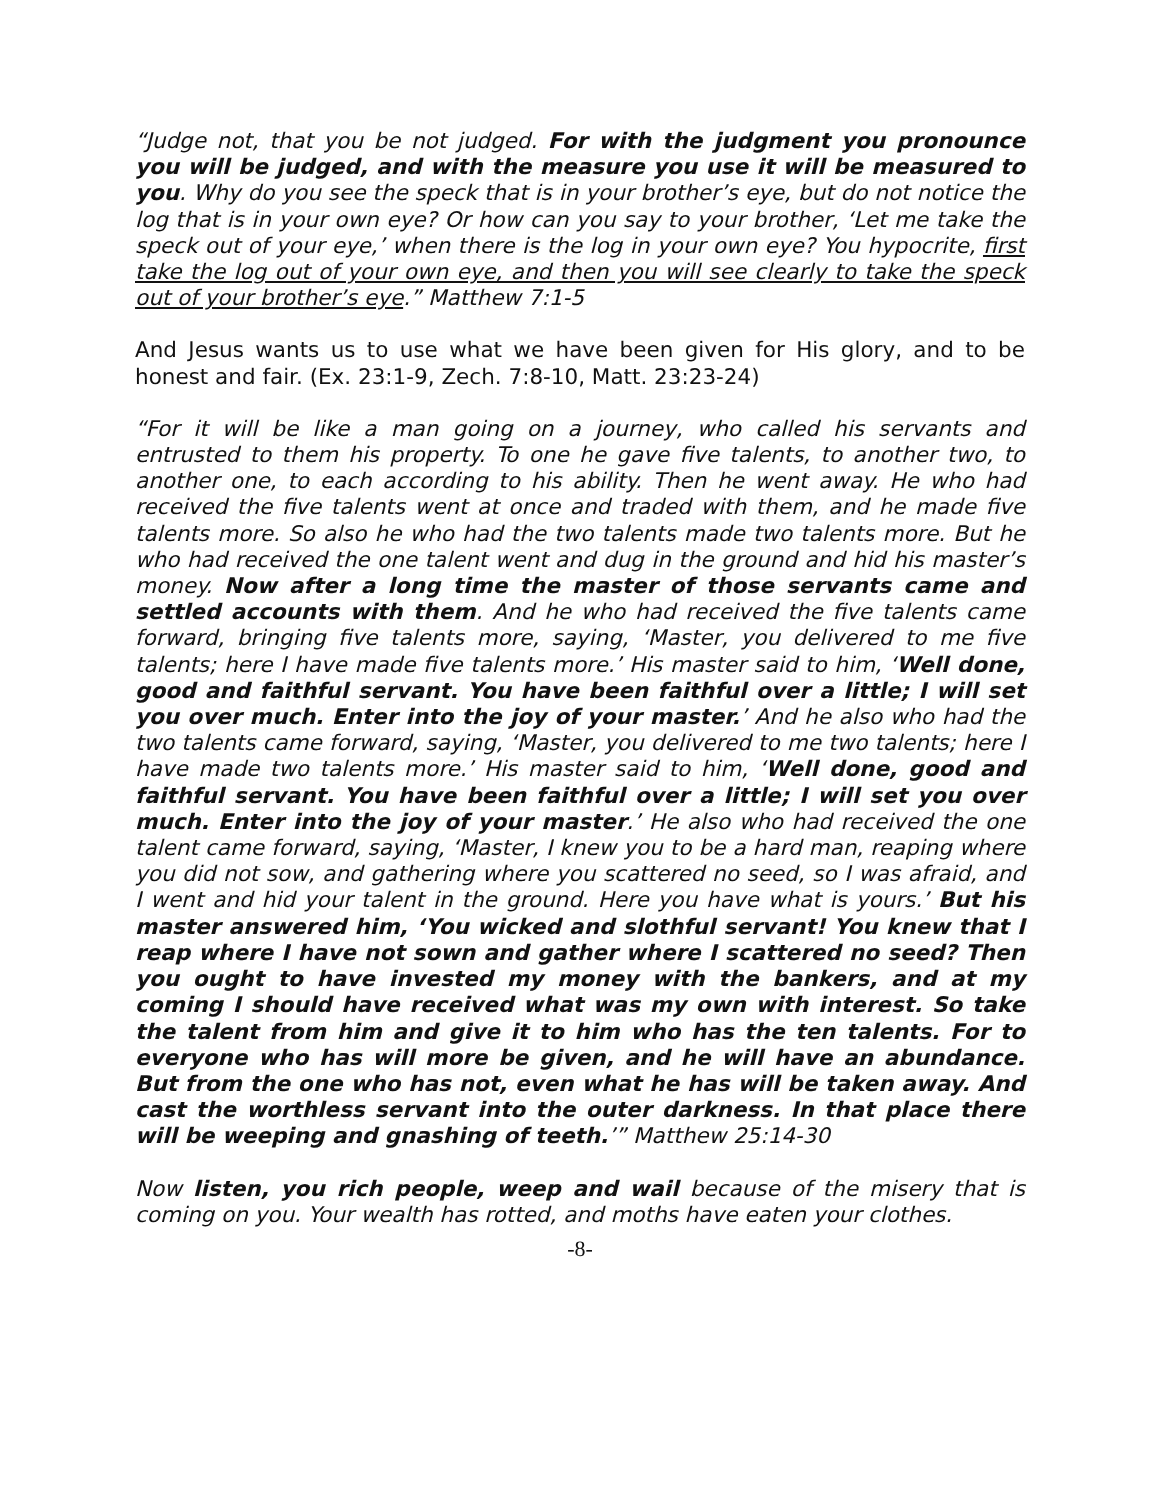“Judge not, that you be not judged. For with the judgment you pronounce you will be judged, and with the measure you use it will be measured to you. Why do you see the speck that is in your brother’s eye, but do not notice the log that is in your own eye? Or how can you say to your brother, ‘Let me take the speck out of your eye,’ when there is the log in your own eye? You hypocrite, first take the log out of your own eye, and then you will see clearly to take the speck out of your brother’s eye.” Matthew 7:1-5
And Jesus wants us to use what we have been given for His glory, and to be honest and fair. (Ex. 23:1-9, Zech. 7:8-10, Matt. 23:23-24)
“For it will be like a man going on a journey, who called his servants and entrusted to them his property. To one he gave five talents, to another two, to another one, to each according to his ability. Then he went away. He who had received the five talents went at once and traded with them, and he made five talents more. So also he who had the two talents made two talents more. But he who had received the one talent went and dug in the ground and hid his master’s money. Now after a long time the master of those servants came and settled accounts with them. And he who had received the five talents came forward, bringing five talents more, saying, ‘Master, you delivered to me five talents; here I have made five talents more.’ His master said to him, ‘Well done, good and faithful servant. You have been faithful over a little; I will set you over much. Enter into the joy of your master.’ And he also who had the two talents came forward, saying, ‘Master, you delivered to me two talents; here I have made two talents more.’ His master said to him, ‘Well done, good and faithful servant. You have been faithful over a little; I will set you over much. Enter into the joy of your master.’ He also who had received the one talent came forward, saying, ‘Master, I knew you to be a hard man, reaping where you did not sow, and gathering where you scattered no seed, so I was afraid, and I went and hid your talent in the ground. Here you have what is yours.’ But his master answered him, ‘You wicked and slothful servant! You knew that I reap where I have not sown and gather where I scattered no seed? Then you ought to have invested my money with the bankers, and at my coming I should have received what was my own with interest. So take the talent from him and give it to him who has the ten talents. For to everyone who has will more be given, and he will have an abundance. But from the one who has not, even what he has will be taken away. And cast the worthless servant into the outer darkness. In that place there will be weeping and gnashing of teeth.’” Matthew 25:14-30
Now listen, you rich people, weep and wail because of the misery that is coming on you. Your wealth has rotted, and moths have eaten your clothes.
-8-